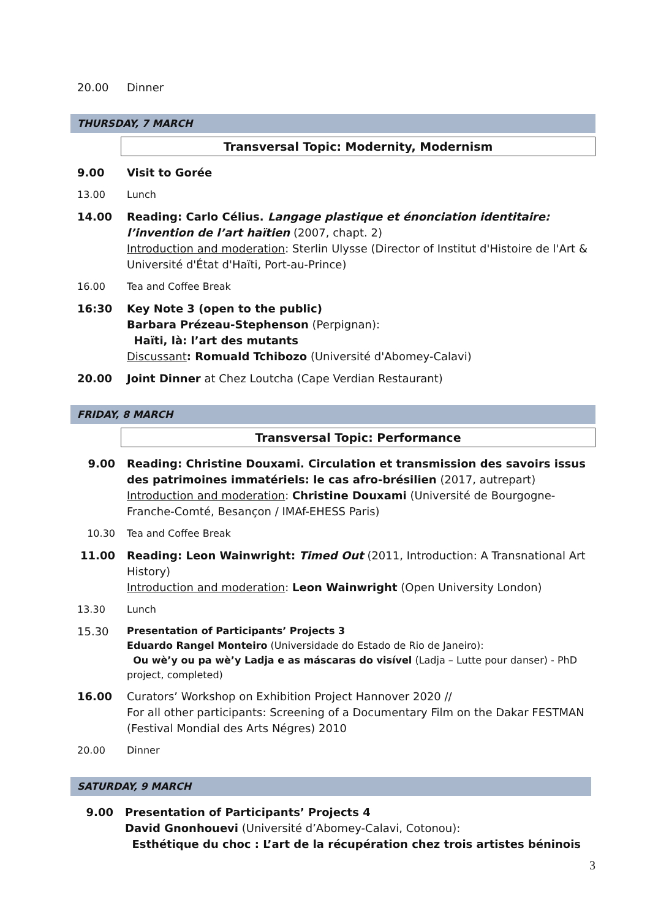20.00 Dinner
THURSDAY, 7 MARCH
Transversal Topic: Modernity, Modernism
9.00 Visit to Gorée
13.00 Lunch
14.00 Reading: Carlo Célius. Langage plastique et énonciation identitaire: l’invention de l’art haïtien (2007, chapt. 2)
Introduction and moderation: Sterlin Ulysse (Director of Institut d'Histoire de l'Art & Université d'État d'Haïti, Port-au-Prince)
16.00 Tea and Coffee Break
16:30 Key Note 3 (open to the public)
Barbara Prézeau-Stephenson (Perpignan):
Haïti, là: l’art des mutants
Discussant: Romuald Tchibozo (Université d'Abomey-Calavi)
20.00 Joint Dinner at Chez Loutcha (Cape Verdian Restaurant)
FRIDAY, 8 MARCH
Transversal Topic: Performance
9.00 Reading: Christine Douxami. Circulation et transmission des savoirs issus des patrimoines immatériels: le cas afro-brésilien (2017, autrepart)
Introduction and moderation: Christine Douxami (Université de Bourgogne-Franche-Comté, Besançon / IMAf-EHESS Paris)
10.30 Tea and Coffee Break
11.00 Reading: Leon Wainwright: Timed Out (2011, Introduction: A Transnational Art History)
Introduction and moderation: Leon Wainwright (Open University London)
13.30 Lunch
15.30
Presentation of Participants’ Projects 3
Eduardo Rangel Monteiro (Universidade do Estado de Rio de Janeiro):
Ou wè’y ou pa wè’y Ladja e as máscaras do visível (Ladja – Lutte pour danser) - PhD project, completed)
16.00 Curators’ Workshop on Exhibition Project Hannover 2020 //
For all other participants: Screening of a Documentary Film on the Dakar FESTMAN (Festival Mondial des Arts Négres) 2010
20.00 Dinner
SATURDAY, 9 MARCH
9.00 Presentation of Participants’ Projects 4
David Gnonhouevi (Université d’Abomey-Calavi, Cotonou):
Esthétique du choc : L’art de la récupération chez trois artistes béninois
3